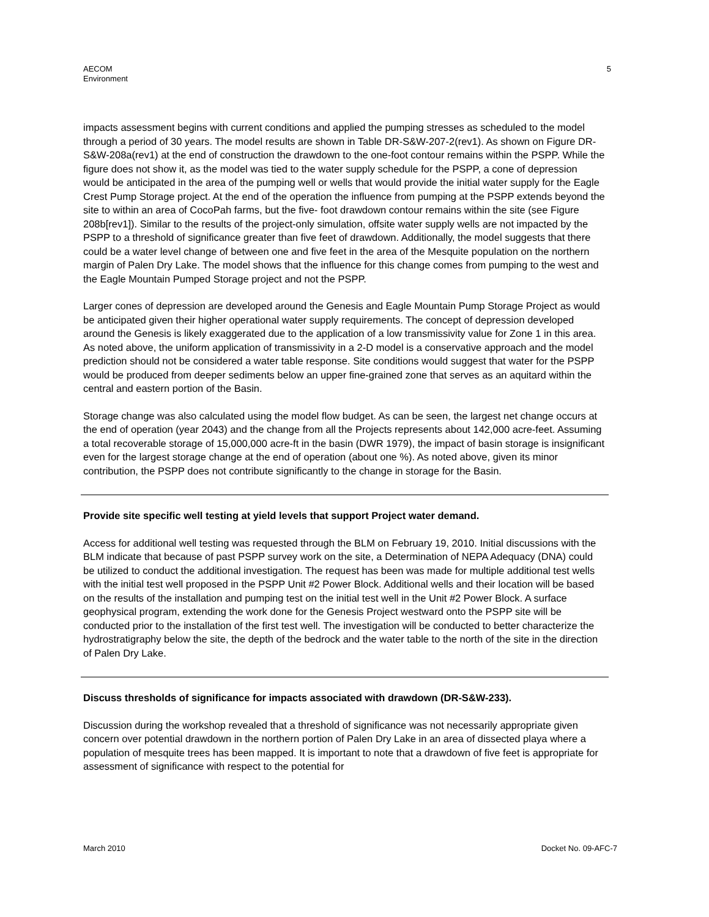AECOM
Environment
5
impacts assessment begins with current conditions and applied the pumping stresses as scheduled to the model through a period of 30 years. The model results are shown in Table DR-S&W-207-2(rev1). As shown on Figure DR-S&W-208a(rev1) at the end of construction the drawdown to the one-foot contour remains within the PSPP. While the figure does not show it, as the model was tied to the water supply schedule for the PSPP, a cone of depression would be anticipated in the area of the pumping well or wells that would provide the initial water supply for the Eagle Crest Pump Storage project. At the end of the operation the influence from pumping at the PSPP extends beyond the site to within an area of CocoPah farms, but the five- foot drawdown contour remains within the site (see Figure 208b[rev1]). Similar to the results of the project-only simulation, offsite water supply wells are not impacted by the PSPP to a threshold of significance greater than five feet of drawdown. Additionally, the model suggests that there could be a water level change of between one and five feet in the area of the Mesquite population on the northern margin of Palen Dry Lake. The model shows that the influence for this change comes from pumping to the west and the Eagle Mountain Pumped Storage project and not the PSPP.
Larger cones of depression are developed around the Genesis and Eagle Mountain Pump Storage Project as would be anticipated given their higher operational water supply requirements. The concept of depression developed around the Genesis is likely exaggerated due to the application of a low transmissivity value for Zone 1 in this area. As noted above, the uniform application of transmissivity in a 2-D model is a conservative approach and the model prediction should not be considered a water table response. Site conditions would suggest that water for the PSPP would be produced from deeper sediments below an upper fine-grained zone that serves as an aquitard within the central and eastern portion of the Basin.
Storage change was also calculated using the model flow budget. As can be seen, the largest net change occurs at the end of operation (year 2043) and the change from all the Projects represents about 142,000 acre-feet. Assuming a total recoverable storage of 15,000,000 acre-ft in the basin (DWR 1979), the impact of basin storage is insignificant even for the largest storage change at the end of operation (about one %). As noted above, given its minor contribution, the PSPP does not contribute significantly to the change in storage for the Basin.
Provide site specific well testing at yield levels that support Project water demand.
Access for additional well testing was requested through the BLM on February 19, 2010. Initial discussions with the BLM indicate that because of past PSPP survey work on the site, a Determination of NEPA Adequacy (DNA) could be utilized to conduct the additional investigation. The request has been was made for multiple additional test wells with the initial test well proposed in the PSPP Unit #2 Power Block. Additional wells and their location will be based on the results of the installation and pumping test on the initial test well in the Unit #2 Power Block. A surface geophysical program, extending the work done for the Genesis Project westward onto the PSPP site will be conducted prior to the installation of the first test well. The investigation will be conducted to better characterize the hydrostratigraphy below the site, the depth of the bedrock and the water table to the north of the site in the direction of Palen Dry Lake.
Discuss thresholds of significance for impacts associated with drawdown (DR-S&W-233).
Discussion during the workshop revealed that a threshold of significance was not necessarily appropriate given concern over potential drawdown in the northern portion of Palen Dry Lake in an area of dissected playa where a population of mesquite trees has been mapped. It is important to note that a drawdown of five feet is appropriate for assessment of significance with respect to the potential for
March 2010 Docket No. 09-AFC-7